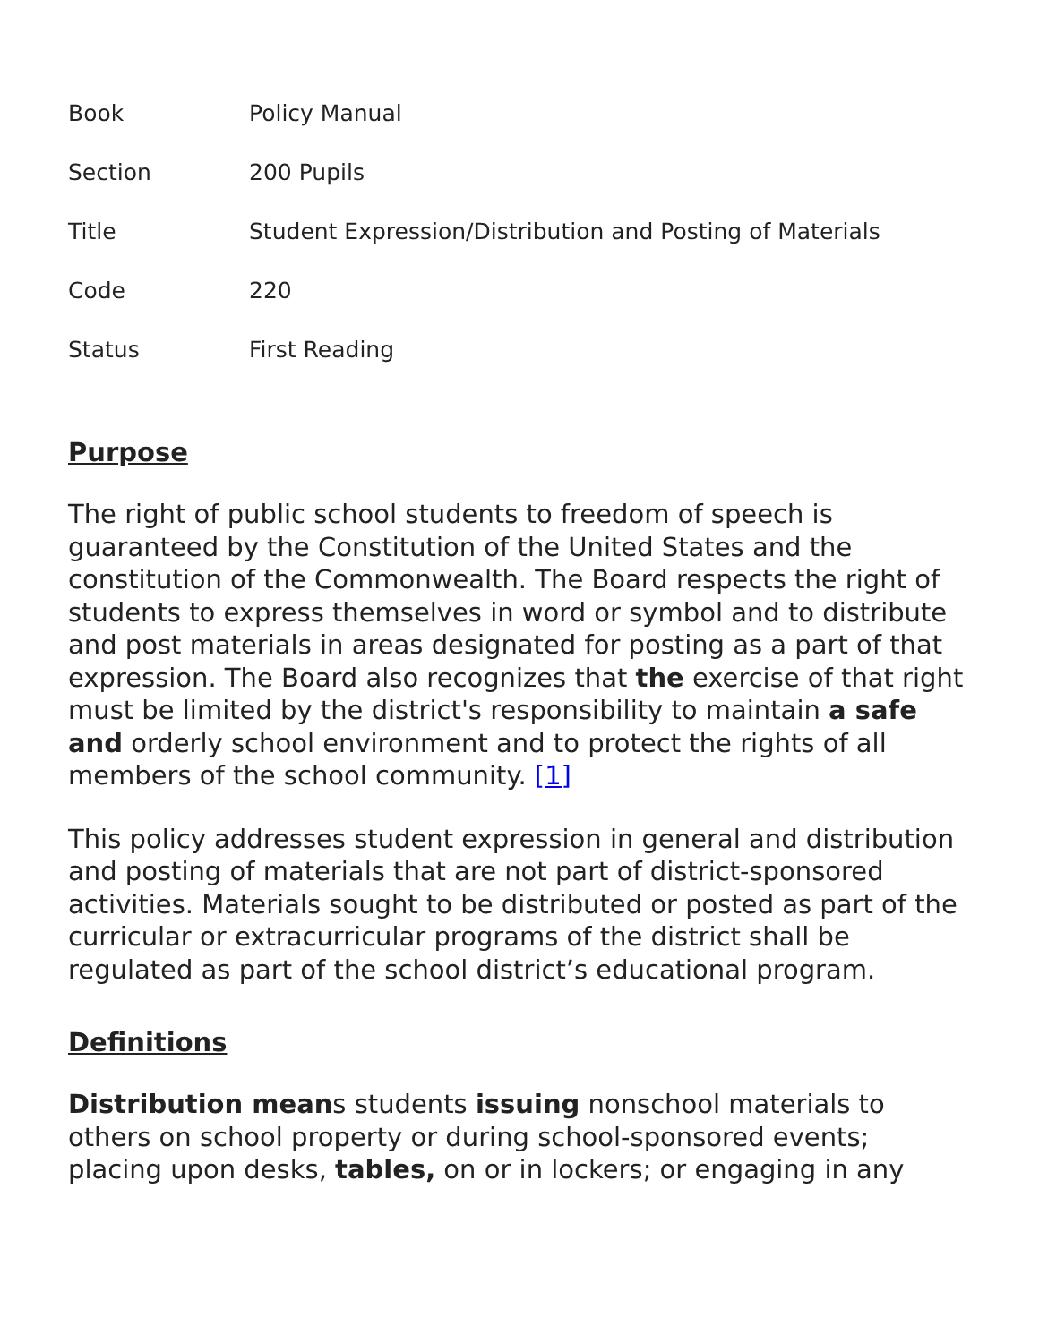| Book | Policy Manual |
| Section | 200 Pupils |
| Title | Student Expression/Distribution and Posting of Materials |
| Code | 220 |
| Status | First Reading |
Purpose
The right of public school students to freedom of speech is guaranteed by the Constitution of the United States and the constitution of the Commonwealth. The Board respects the right of students to express themselves in word or symbol and to distribute and post materials in areas designated for posting as a part of that expression. The Board also recognizes that the exercise of that right must be limited by the district's responsibility to maintain a safe and orderly school environment and to protect the rights of all members of the school community. [1]
This policy addresses student expression in general and distribution and posting of materials that are not part of district-sponsored activities. Materials sought to be distributed or posted as part of the curricular or extracurricular programs of the district shall be regulated as part of the school district’s educational program.
Definitions
Distribution means students issuing nonschool materials to others on school property or during school-sponsored events; placing upon desks, tables, on or in lockers; or engaging in any